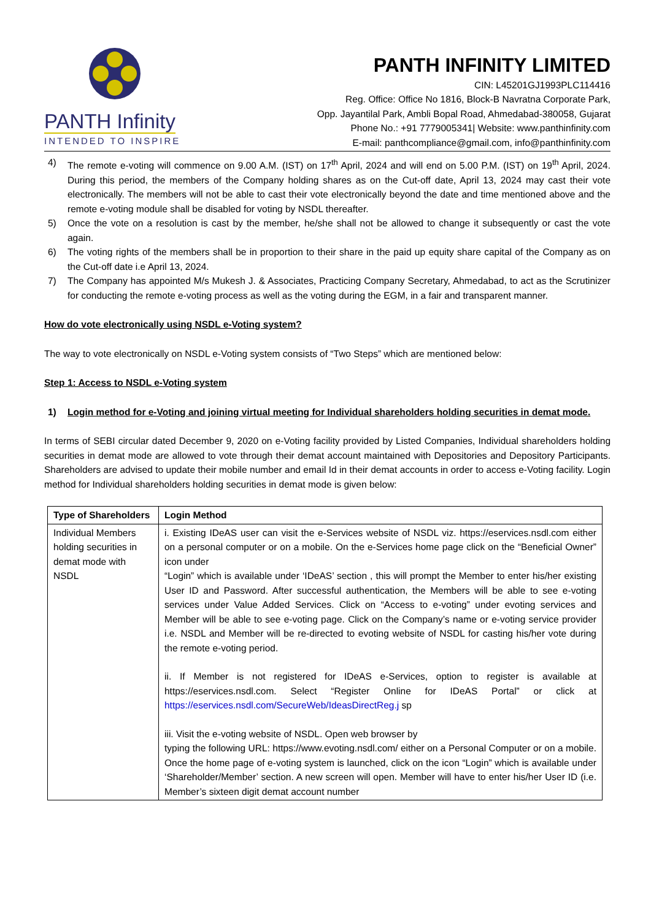PANTH Infinity
INTENDED TO INSPIRE
PANTH INFINITY LIMITED
CIN: L45201GJ1993PLC114416
Reg. Office: Office No 1816, Block-B Navratna Corporate Park,
Opp. Jayantilal Park, Ambli Bopal Road, Ahmedabad-380058, Gujarat
Phone No.: +91 7779005341| Website: www.panthinfinity.com
E-mail: panthcompliance@gmail.com, info@panthinfinity.com
4) The remote e-voting will commence on 9.00 A.M. (IST) on 17<sup>th</sup> April, 2024 and will end on 5.00 P.M. (IST) on 19<sup>th</sup> April, 2024. During this period, the members of the Company holding shares as on the Cut-off date, April 13, 2024 may cast their vote electronically. The members will not be able to cast their vote electronically beyond the date and time mentioned above and the remote e-voting module shall be disabled for voting by NSDL thereafter.
5) Once the vote on a resolution is cast by the member, he/she shall not be allowed to change it subsequently or cast the vote again.
6) The voting rights of the members shall be in proportion to their share in the paid up equity share capital of the Company as on the Cut-off date i.e April 13, 2024.
7) The Company has appointed M/s Mukesh J. & Associates, Practicing Company Secretary, Ahmedabad, to act as the Scrutinizer for conducting the remote e-voting process as well as the voting during the EGM, in a fair and transparent manner.
How do vote electronically using NSDL e-Voting system?
The way to vote electronically on NSDL e-Voting system consists of “Two Steps” which are mentioned below:
Step 1: Access to NSDL e-Voting system
1) Login method for e-Voting and joining virtual meeting for Individual shareholders holding securities in demat mode.
In terms of SEBI circular dated December 9, 2020 on e-Voting facility provided by Listed Companies, Individual shareholders holding securities in demat mode are allowed to vote through their demat account maintained with Depositories and Depository Participants. Shareholders are advised to update their mobile number and email Id in their demat accounts in order to access e-Voting facility. Login method for Individual shareholders holding securities in demat mode is given below:
| Type of Shareholders | Login Method |
| --- | --- |
| Individual Members holding securities in demat mode with NSDL | i. Existing IDeAS user can visit the e-Services website of NSDL viz. https://eservices.nsdl.com either on a personal computer or on a mobile. On the e-Services home page click on the “Beneficial Owner” icon under “Login” which is available under ‘IDeAS’ section , this will prompt the Member to enter his/her existing User ID and Password. After successful authentication, the Members will be able to see e-voting services under Value Added Services. Click on “Access to e-voting” under evoting services and Member will be able to see e-voting page. Click on the Company’s name or e-voting service provider i.e. NSDL and Member will be re-directed to evoting website of NSDL for casting his/her vote during the remote e-voting period. ii. If Member is not registered for IDeAS e-Services, option to register is available at https://eservices.nsdl.com. Select “Register Online for IDeAS Portal” or click at https://eservices.nsdl.com/SecureWeb/IdeasDirectReg.j sp iii. Visit the e-voting website of NSDL. Open web browser by typing the following URL: https://www.evoting.nsdl.com/ either on a Personal Computer or on a mobile. Once the home page of e-voting system is launched, click on the icon “Login” which is available under ‘Shareholder/Member’ section. A new screen will open. Member will have to enter his/her User ID (i.e. Member’s sixteen digit demat account number |